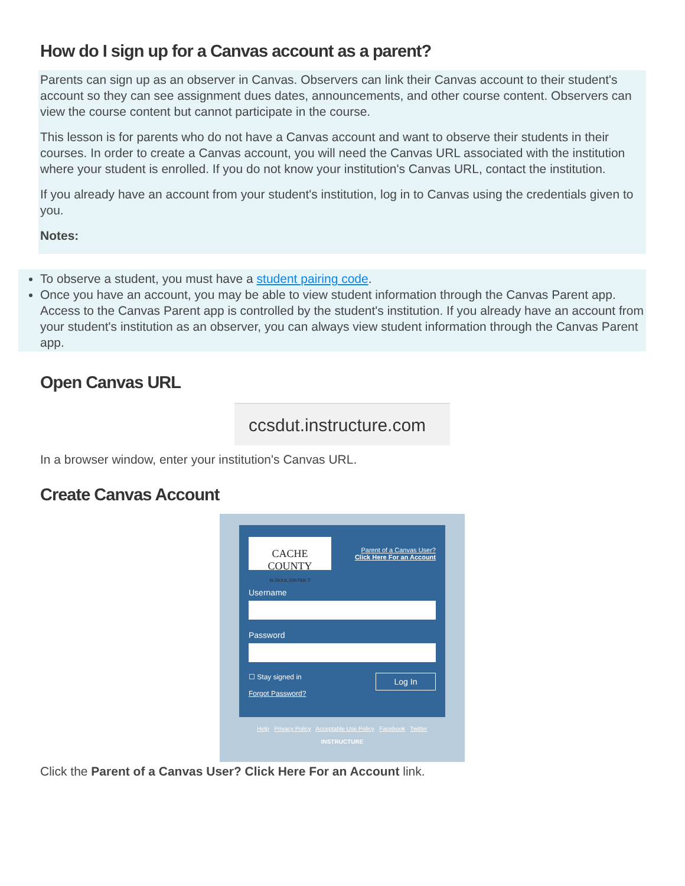How do I sign up for a Canvas account as a parent?
Parents can sign up as an observer in Canvas. Observers can link their Canvas account to their student's account so they can see assignment dues dates, announcements, and other course content. Observers can view the course content but cannot participate in the course.
This lesson is for parents who do not have a Canvas account and want to observe their students in their courses. In order to create a Canvas account, you will need the Canvas URL associated with the institution where your student is enrolled. If you do not know your institution's Canvas URL, contact the institution.
If you already have an account from your student's institution, log in to Canvas using the credentials given to you.
Notes:
To observe a student, you must have a student pairing code.
Once you have an account, you may be able to view student information through the Canvas Parent app. Access to the Canvas Parent app is controlled by the student's institution. If you already have an account from your student's institution as an observer, you can always view student information through the Canvas Parent app.
Open Canvas URL
ccsdut.instructure.com
In a browser window, enter your institution's Canvas URL.
Create Canvas Account
CACHE COUNTY
SCHOOL DISTRICT
Parent of a Canvas User?
Click Here For an Account
Username
Password
☐ Stay signed in
Forgot Password?
Log In
Help Privacy Policy Acceptable Use Policy Facebook Twitter
INSTRUCTURE
Click the Parent of a Canvas User? Click Here For an Account link.